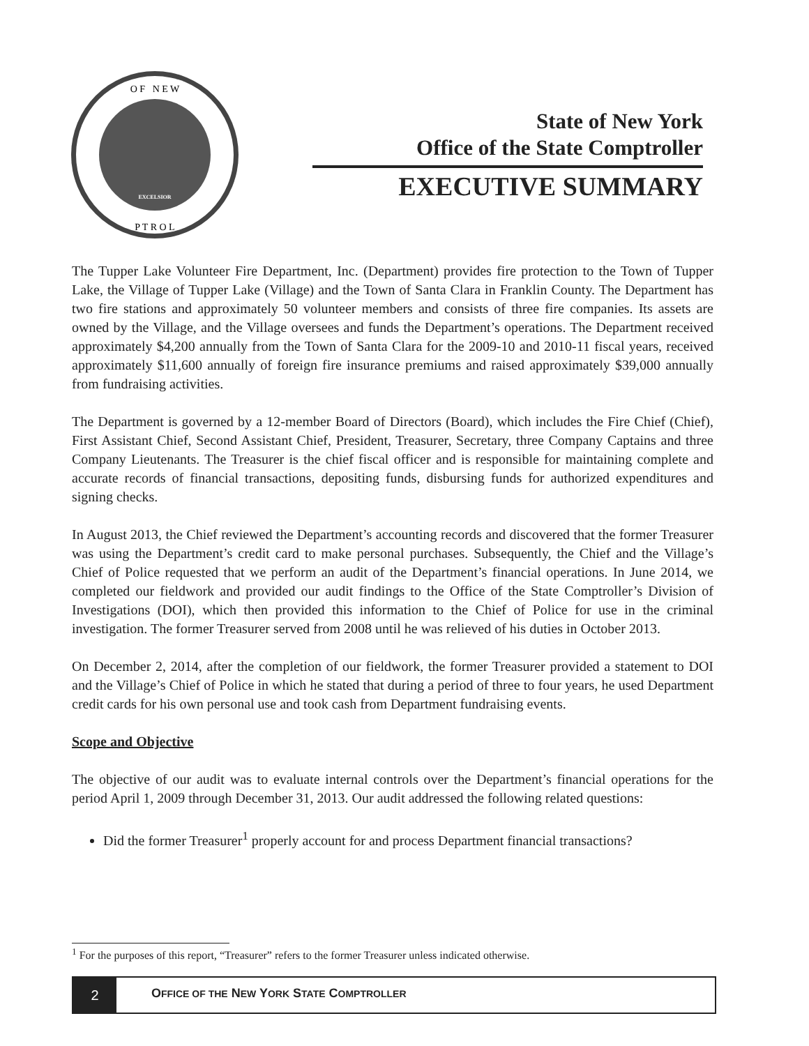O F N E W
P T R O L
EXCELSIOR
State of New York
Office of the State Comptroller
EXECUTIVE SUMMARY
The Tupper Lake Volunteer Fire Department, Inc. (Department) provides fire protection to the Town of Tupper Lake, the Village of Tupper Lake (Village) and the Town of Santa Clara in Franklin County. The Department has two fire stations and approximately 50 volunteer members and consists of three fire companies. Its assets are owned by the Village, and the Village oversees and funds the Department’s operations. The Department received approximately $4,200 annually from the Town of Santa Clara for the 2009-10 and 2010-11 fiscal years, received approximately $11,600 annually of foreign fire insurance premiums and raised approximately $39,000 annually from fundraising activities.
The Department is governed by a 12-member Board of Directors (Board), which includes the Fire Chief (Chief), First Assistant Chief, Second Assistant Chief, President, Treasurer, Secretary, three Company Captains and three Company Lieutenants. The Treasurer is the chief fiscal officer and is responsible for maintaining complete and accurate records of financial transactions, depositing funds, disbursing funds for authorized expenditures and signing checks.
In August 2013, the Chief reviewed the Department’s accounting records and discovered that the former Treasurer was using the Department’s credit card to make personal purchases. Subsequently, the Chief and the Village’s Chief of Police requested that we perform an audit of the Department’s financial operations. In June 2014, we completed our fieldwork and provided our audit findings to the Office of the State Comptroller’s Division of Investigations (DOI), which then provided this information to the Chief of Police for use in the criminal investigation. The former Treasurer served from 2008 until he was relieved of his duties in October 2013.
On December 2, 2014, after the completion of our fieldwork, the former Treasurer provided a statement to DOI and the Village’s Chief of Police in which he stated that during a period of three to four years, he used Department credit cards for his own personal use and took cash from Department fundraising events.
Scope and Objective
The objective of our audit was to evaluate internal controls over the Department’s financial operations for the period April 1, 2009 through December 31, 2013. Our audit addressed the following related questions:
Did the former Treasurer<sup>1</sup> properly account for and process Department financial transactions?
<sup>1</sup> For the purposes of this report, “Treasurer” refers to the former Treasurer unless indicated otherwise.
2
OFFICE OF THE NEW YORK STATE COMPTROLLER